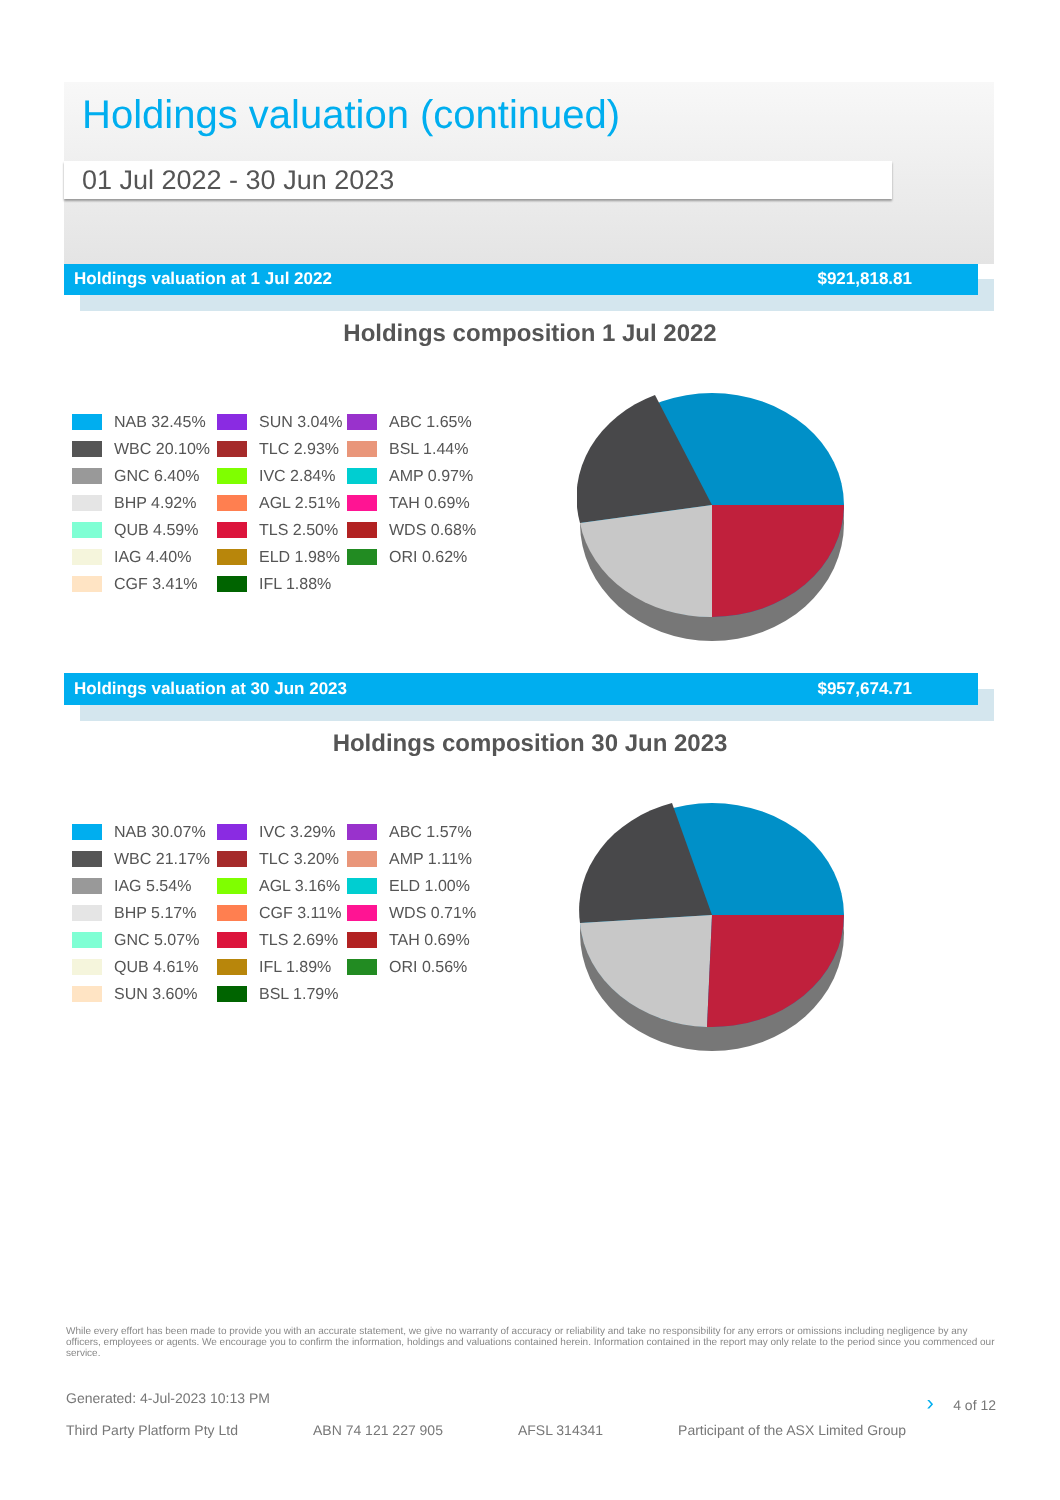Holdings valuation (continued)
01 Jul 2022 - 30 Jun 2023
Holdings valuation at 1 Jul 2022 $921,818.81
Holdings composition 1 Jul 2022
NAB 32.45% SUN 3.04% ABC 1.65% WBC 20.10% TLC 2.93% BSL 1.44% GNC 6.40% IVC 2.84% AMP 0.97% BHP 4.92% AGL 2.51% TAH 0.69% QUB 4.59% TLS 2.50% WDS 0.68% IAG 4.40% ELD 1.98% ORI 0.62% CGF 3.41% IFL 1.88%
Holdings valuation at 30 Jun 2023 $957,674.71
Holdings composition 30 Jun 2023
NAB 30.07% IVC 3.29% ABC 1.57% WBC 21.17% TLC 3.20% AMP 1.11% IAG 5.54% AGL 3.16% ELD 1.00% BHP 5.17% CGF 3.11% WDS 0.71% GNC 5.07% TLS 2.69% TAH 0.69% QUB 4.61% IFL 1.89% ORI 0.56% SUN 3.60% BSL 1.79%
While every effort has been made to provide you with an accurate statement, we give no warranty of accuracy or reliability and take no responsibility for any errors or omissions including negligence by any officers, employees or agents. We encourage you to confirm the information, holdings and valuations contained herein. Information contained in the report may only relate to the period since you commenced our service.
Generated: 4-Jul-2023 10:13 PM › 4 of 12
Third Party Platform Pty Ltd ABN 74 121 227 905 AFSL 314341 Participant of the ASX Limited Group